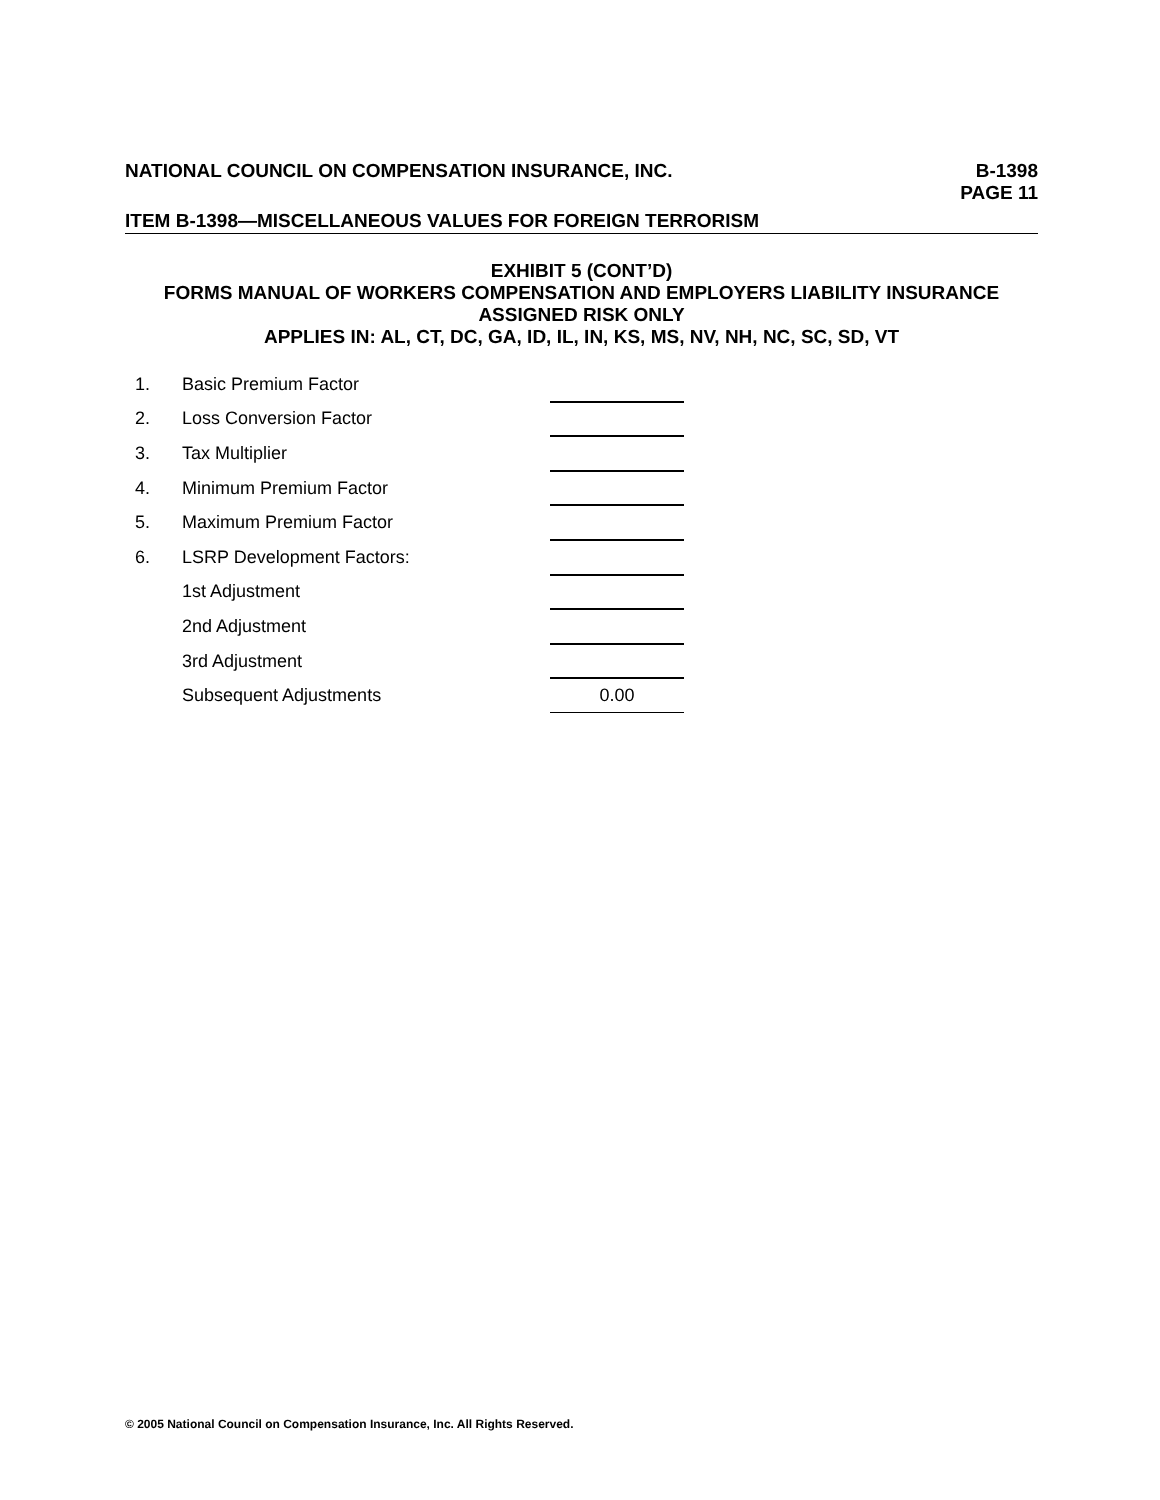NATIONAL COUNCIL ON COMPENSATION INSURANCE, INC.
B-1398
PAGE 11
ITEM B-1398—MISCELLANEOUS VALUES FOR FOREIGN TERRORISM
EXHIBIT 5 (CONT’D)
FORMS MANUAL OF WORKERS COMPENSATION AND EMPLOYERS LIABILITY INSURANCE
ASSIGNED RISK ONLY
APPLIES IN: AL, CT, DC, GA, ID, IL, IN, KS, MS, NV, NH, NC, SC, SD, VT
| 1. | Basic Premium Factor | |
| 2. | Loss Conversion Factor | |
| 3. | Tax Multiplier | |
| 4. | Minimum Premium Factor | |
| 5. | Maximum Premium Factor | |
| 6. | LSRP Development Factors: | |
| | 1st Adjustment | |
| | 2nd Adjustment | |
| | 3rd Adjustment | |
| | Subsequent Adjustments | 0.00 |
© 2005 National Council on Compensation Insurance, Inc. All Rights Reserved.